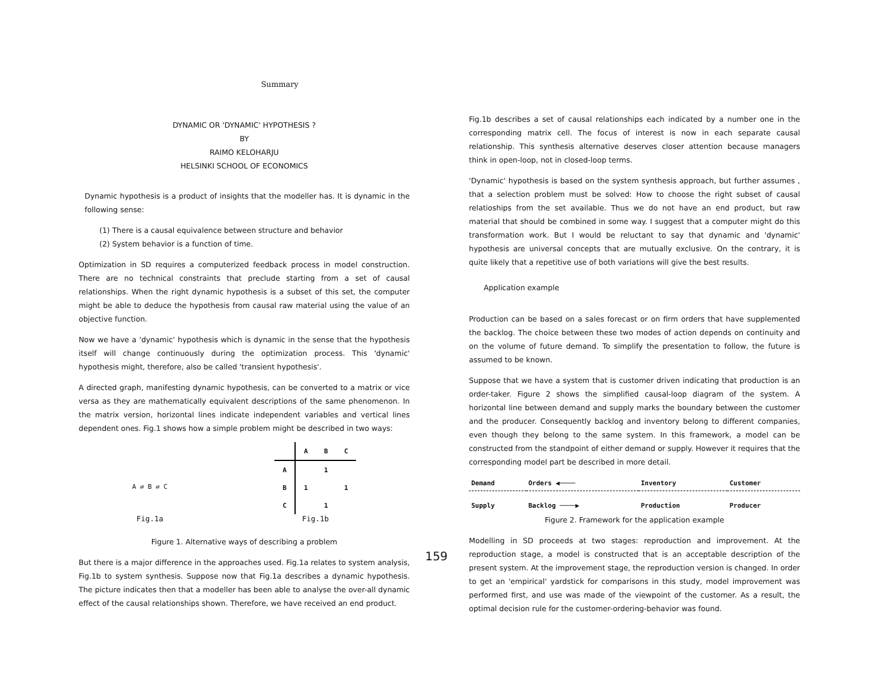Summary
DYNAMIC OR 'DYNAMIC' HYPOTHESIS ?
BY
RAIMO KELOHARJU
HELSINKI SCHOOL OF ECONOMICS
Dynamic hypothesis is a product of insights that the modeller has. It is dynamic in the following sense:
(1) There is a causal equivalence between structure and behavior
(2) System behavior is a function of time.
Optimization in SD requires a computerized feedback process in model construction. There are no technical constraints that preclude starting from a set of causal relationships. When the right dynamic hypothesis is a subset of this set, the computer might be able to deduce the hypothesis from causal raw material using the value of an objective function.
Now we have a 'dynamic' hypothesis which is dynamic in the sense that the hypothesis itself will change continuously during the optimization process. This 'dynamic' hypothesis might, therefore, also be called 'transient hypothesis'.
A directed graph, manifesting dynamic hypothesis, can be converted to a matrix or vice versa as they are mathematically equivalent descriptions of the same phenomenon. In the matrix version, horizontal lines indicate independent variables and vertical lines dependent ones. Fig.1 shows how a simple problem might be described in two ways:
A ⇄ B ⇄ C
Fig.1a
| | A | B | C |
| --- | --- | --- | --- |
| A | | 1 | |
| B | 1 | | 1 |
| C | | 1 | |
Fig.1b
Figure 1. Alternative ways of describing a problem
But there is a major difference in the approaches used. Fig.1a relates to system analysis, Fig.1b to system synthesis. Suppose now that Fig.1a describes a dynamic hypothesis. The picture indicates then that a modeller has been able to analyse the over-all dynamic effect of the causal relationships shown. Therefore, we have received an end product.
159
Fig.1b describes a set of causal relationships each indicated by a number one in the corresponding matrix cell. The focus of interest is now in each separate causal relationship. This synthesis alternative deserves closer attention because managers think in open-loop, not in closed-loop terms.
'Dynamic' hypothesis is based on the system synthesis approach, but further assumes , that a selection problem must be solved: How to choose the right subset of causal relatioships from the set available. Thus we do not have an end product, but raw material that should be combined in some way. I suggest that a computer might do this transformation work. But I would be reluctant to say that dynamic and 'dynamic' hypothesis are universal concepts that are mutually exclusive. On the contrary, it is quite likely that a repetitive use of both variations will give the best results.
Application example
Production can be based on a sales forecast or on firm orders that have supplemented the backlog. The choice between these two modes of action depends on continuity and on the volume of future demand. To simplify the presentation to follow, the future is assumed to be known.
Suppose that we have a system that is customer driven indicating that production is an order-taker. Figure 2 shows the simplified causal-loop diagram of the system. A horizontal line between demand and supply marks the boundary between the customer and the producer. Consequently backlog and inventory belong to different companies, even though they belong to the same system. In this framework, a model can be constructed from the standpoint of either demand or supply. However it requires that the corresponding model part be described in more detail.
| Demand | Orders ◀──── | Inventory | Customer |
| Supply | Backlog ────▶ | Production | Producer |
Figure 2. Framework for the application example
Modelling in SD proceeds at two stages: reproduction and improvement. At the reproduction stage, a model is constructed that is an acceptable description of the present system. At the improvement stage, the reproduction version is changed. In order to get an 'empirical' yardstick for comparisons in this study, model improvement was performed first, and use was made of the viewpoint of the customer. As a result, the optimal decision rule for the customer-ordering-behavior was found.